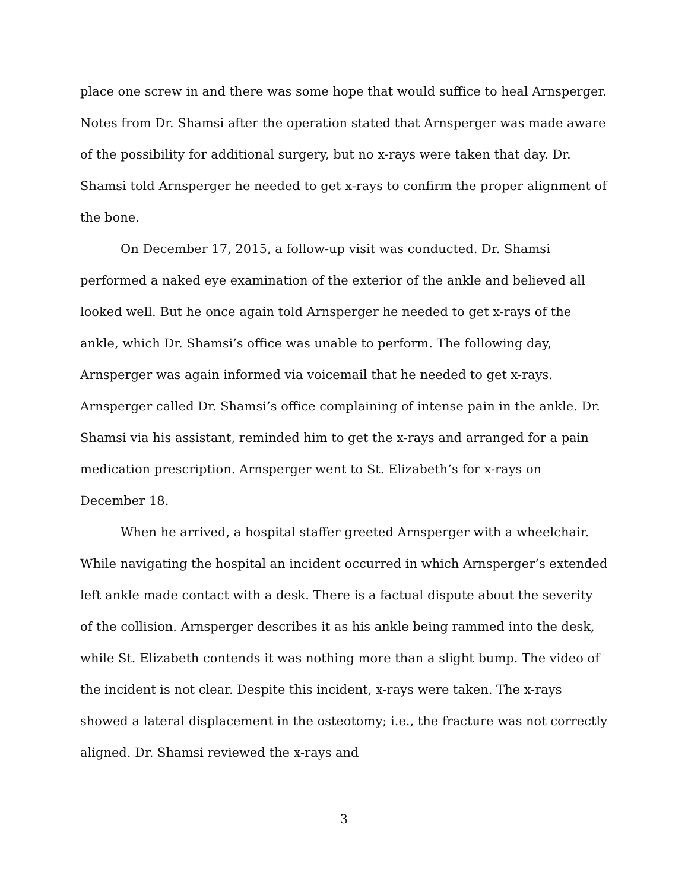place one screw in and there was some hope that would suffice to heal Arnsperger. Notes from Dr. Shamsi after the operation stated that Arnsperger was made aware of the possibility for additional surgery, but no x-rays were taken that day. Dr. Shamsi told Arnsperger he needed to get x-rays to confirm the proper alignment of the bone.
On December 17, 2015, a follow-up visit was conducted. Dr. Shamsi performed a naked eye examination of the exterior of the ankle and believed all looked well. But he once again told Arnsperger he needed to get x-rays of the ankle, which Dr. Shamsi’s office was unable to perform. The following day, Arnsperger was again informed via voicemail that he needed to get x-rays. Arnsperger called Dr. Shamsi’s office complaining of intense pain in the ankle. Dr. Shamsi via his assistant, reminded him to get the x-rays and arranged for a pain medication prescription. Arnsperger went to St. Elizabeth’s for x-rays on December 18.
When he arrived, a hospital staffer greeted Arnsperger with a wheelchair. While navigating the hospital an incident occurred in which Arnsperger’s extended left ankle made contact with a desk. There is a factual dispute about the severity of the collision. Arnsperger describes it as his ankle being rammed into the desk, while St. Elizabeth contends it was nothing more than a slight bump. The video of the incident is not clear. Despite this incident, x-rays were taken. The x-rays showed a lateral displacement in the osteotomy; i.e., the fracture was not correctly aligned. Dr. Shamsi reviewed the x-rays and
3